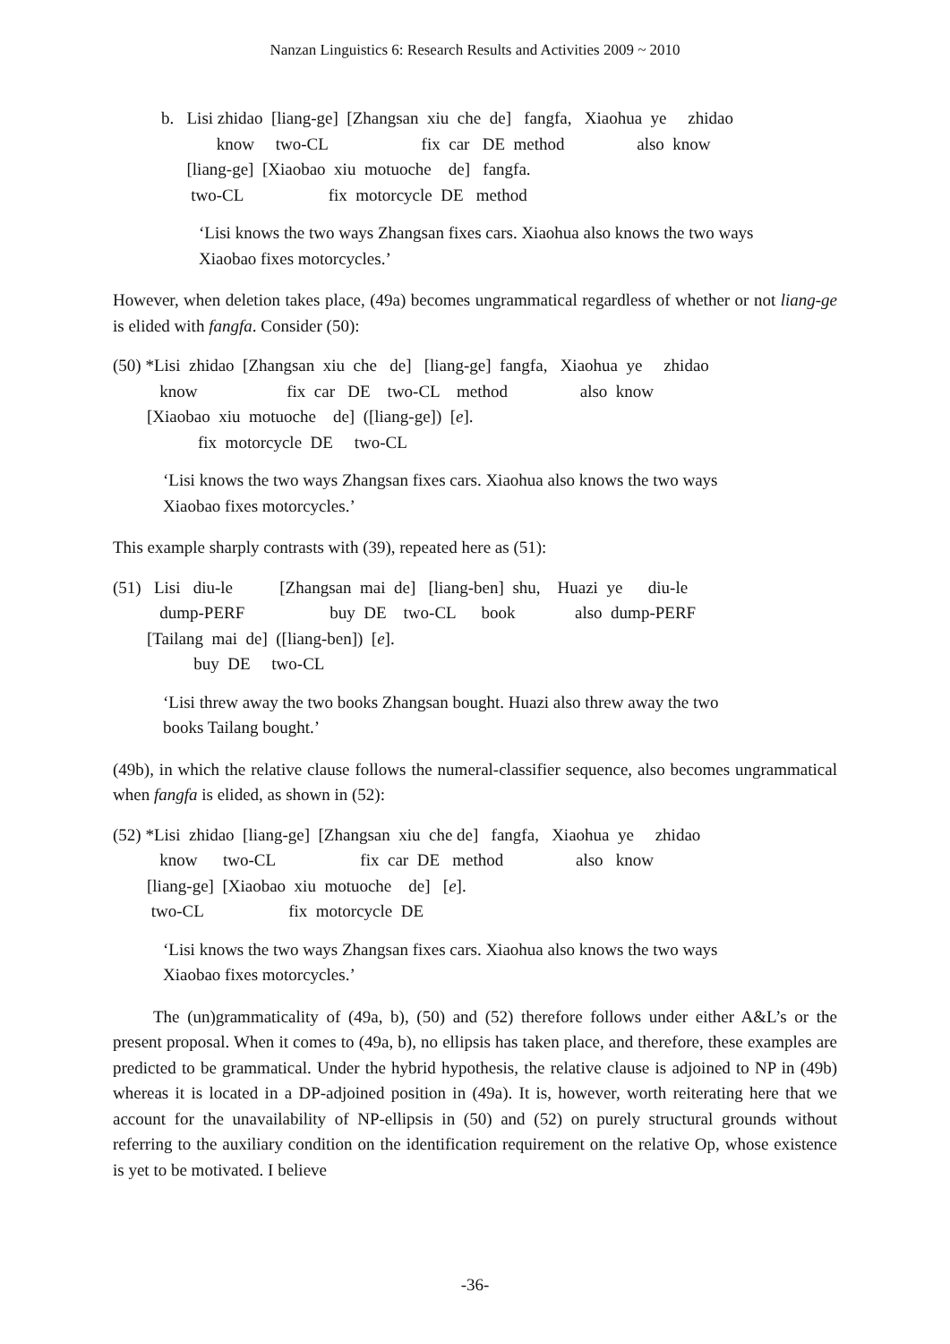Nanzan Linguistics 6: Research Results and Activities 2009 ~ 2010
b. Lisi zhidao [liang-ge] [Zhangsan xiu che de] fangfa, Xiaohua ye zhidao know two-CL fix car DE method also know [liang-ge] [Xiaobao xiu motuoche de] fangfa. two-CL fix motorcycle DE method
‘Lisi knows the two ways Zhangsan fixes cars. Xiaohua also knows the two ways
Xiaobao fixes motorcycles.’
However, when deletion takes place, (49a) becomes ungrammatical regardless of whether or not liang-ge is elided with fangfa. Consider (50):
(50) *Lisi zhidao [Zhangsan xiu che de] [liang-ge] fangfa, Xiaohua ye zhidao know fix car DE two-CL method also know [Xiaobao xiu motuoche de] ([liang-ge]) [e]. fix motorcycle DE two-CL
‘Lisi knows the two ways Zhangsan fixes cars. Xiaohua also knows the two ways
Xiaobao fixes motorcycles.’
This example sharply contrasts with (39), repeated here as (51):
(51) Lisi diu-le [Zhangsan mai de] [liang-ben] shu, Huazi ye diu-le dump-PERF buy DE two-CL book also dump-PERF [Tailang mai de] ([liang-ben]) [e]. buy DE two-CL
‘Lisi threw away the two books Zhangsan bought. Huazi also threw away the two
books Tailang bought.’
(49b), in which the relative clause follows the numeral-classifier sequence, also becomes ungrammatical when fangfa is elided, as shown in (52):
(52) *Lisi zhidao [liang-ge] [Zhangsan xiu che de] fangfa, Xiaohua ye zhidao know two-CL fix car DE method also know [liang-ge] [Xiaobao xiu motuoche de] [e]. two-CL fix motorcycle DE
‘Lisi knows the two ways Zhangsan fixes cars. Xiaohua also knows the two ways
Xiaobao fixes motorcycles.’
The (un)grammaticality of (49a, b), (50) and (52) therefore follows under either A&L’s or the present proposal. When it comes to (49a, b), no ellipsis has taken place, and therefore, these examples are predicted to be grammatical. Under the hybrid hypothesis, the relative clause is adjoined to NP in (49b) whereas it is located in a DP-adjoined position in (49a). It is, however, worth reiterating here that we account for the unavailability of NP-ellipsis in (50) and (52) on purely structural grounds without referring to the auxiliary condition on the identification requirement on the relative Op, whose existence is yet to be motivated. I believe
-36-